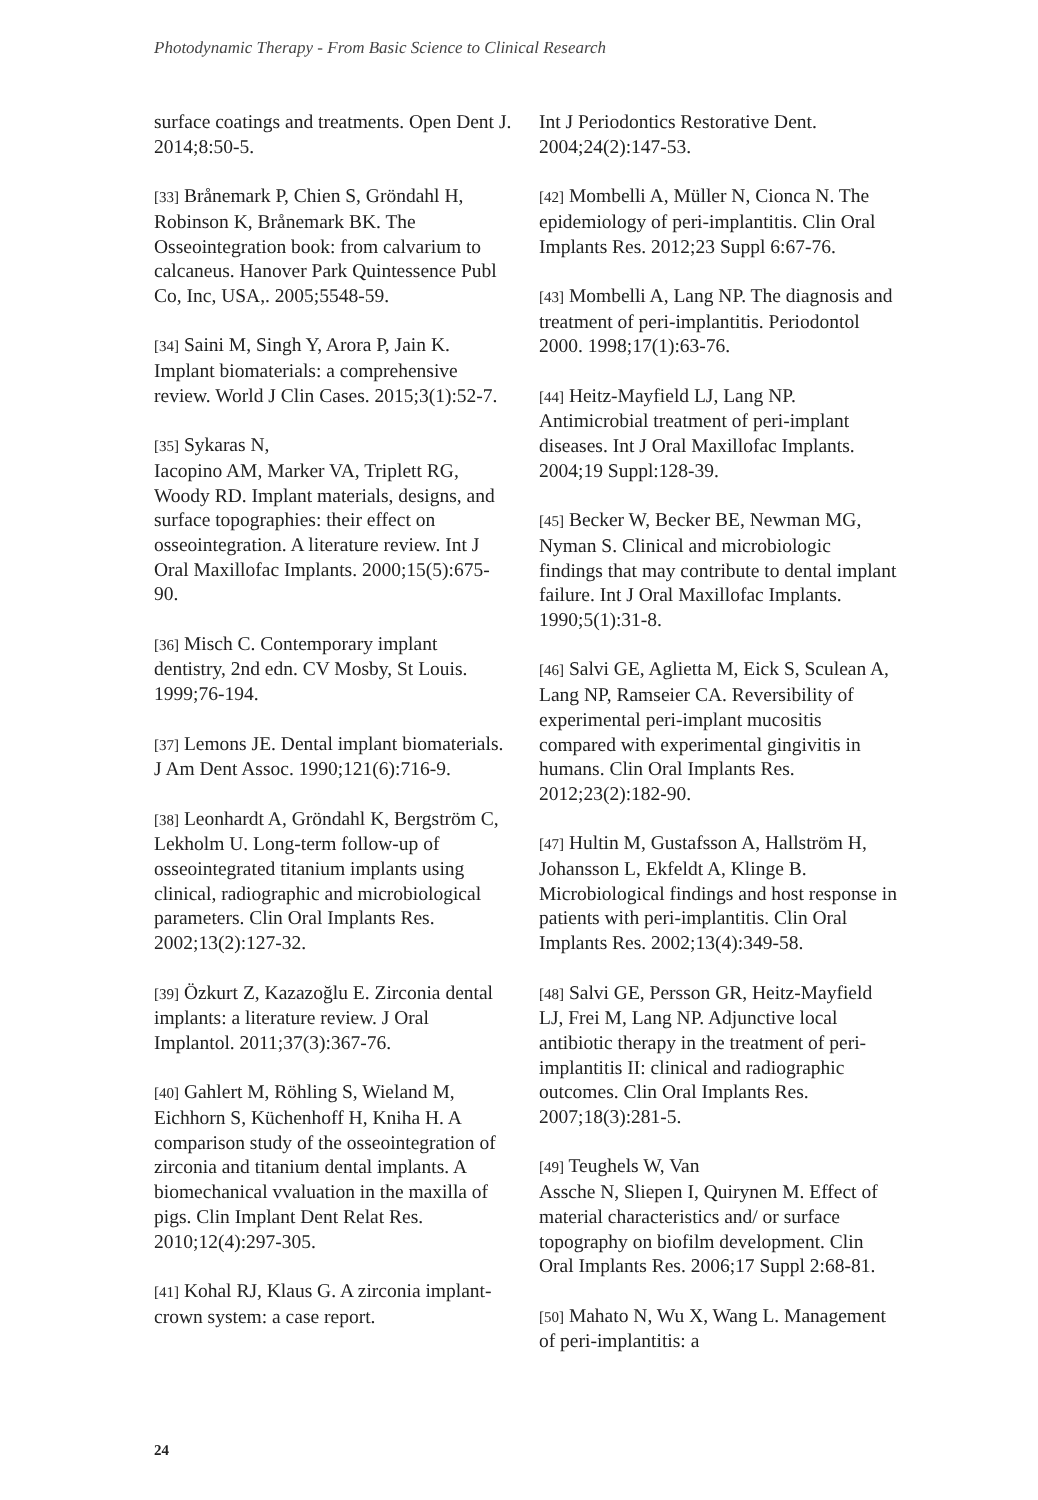Photodynamic Therapy - From Basic Science to Clinical Research
surface coatings and treatments. Open Dent J. 2014;8:50-5.
[33] Brånemark P, Chien S, Gröndahl H, Robinson K, Brånemark BK. The Osseointegration book: from calvarium to calcaneus. Hanover Park Quintessence Publ Co, Inc, USA,. 2005;5548-59.
[34] Saini M, Singh Y, Arora P, Jain K. Implant biomaterials: a comprehensive review. World J Clin Cases. 2015;3(1):52-7.
[35] Sykaras N,
Iacopino AM, Marker VA, Triplett RG, Woody RD. Implant materials, designs, and surface topographies: their effect on osseointegration. A literature review. Int J Oral Maxillofac Implants. 2000;15(5):675-90.
[36] Misch C. Contemporary implant dentistry, 2nd edn. CV Mosby, St Louis. 1999;76-194.
[37] Lemons JE. Dental implant biomaterials. J Am Dent Assoc. 1990;121(6):716-9.
[38] Leonhardt A, Gröndahl K, Bergström C, Lekholm U. Long-term follow-up of osseointegrated titanium implants using clinical, radiographic and microbiological parameters. Clin Oral Implants Res. 2002;13(2):127-32.
[39] Özkurt Z, Kazazoğlu E. Zirconia dental implants: a literature review. J Oral Implantol. 2011;37(3):367-76.
[40] Gahlert M, Röhling S, Wieland M, Eichhorn S, Küchenhoff H, Kniha H. A comparison study of the osseointegration of zirconia and titanium dental implants. A biomechanical vvaluation in the maxilla of pigs. Clin Implant Dent Relat Res. 2010;12(4):297-305.
[41] Kohal RJ, Klaus G. A zirconia implant-crown system: a case report.
Int J Periodontics Restorative Dent. 2004;24(2):147-53.
[42] Mombelli A, Müller N, Cionca N. The epidemiology of peri-implantitis. Clin Oral Implants Res. 2012;23 Suppl 6:67-76.
[43] Mombelli A, Lang NP. The diagnosis and treatment of peri-implantitis. Periodontol 2000. 1998;17(1):63-76.
[44] Heitz-Mayfield LJ, Lang NP. Antimicrobial treatment of peri-implant diseases. Int J Oral Maxillofac Implants. 2004;19 Suppl:128-39.
[45] Becker W, Becker BE, Newman MG, Nyman S. Clinical and microbiologic findings that may contribute to dental implant failure. Int J Oral Maxillofac Implants. 1990;5(1):31-8.
[46] Salvi GE, Aglietta M, Eick S, Sculean A, Lang NP, Ramseier CA. Reversibility of experimental peri-implant mucositis compared with experimental gingivitis in humans. Clin Oral Implants Res. 2012;23(2):182-90.
[47] Hultin M, Gustafsson A, Hallström H, Johansson L, Ekfeldt A, Klinge B. Microbiological findings and host response in patients with peri-implantitis. Clin Oral Implants Res. 2002;13(4):349-58.
[48] Salvi GE, Persson GR, Heitz-Mayfield LJ, Frei M, Lang NP. Adjunctive local antibiotic therapy in the treatment of peri-implantitis II: clinical and radiographic outcomes. Clin Oral Implants Res. 2007;18(3):281-5.
[49] Teughels W, Van
Assche N, Sliepen I, Quirynen M. Effect of material characteristics and/ or surface topography on biofilm development. Clin Oral Implants Res. 2006;17 Suppl 2:68-81.
[50] Mahato N, Wu X, Wang L. Management of peri-implantitis: a
24